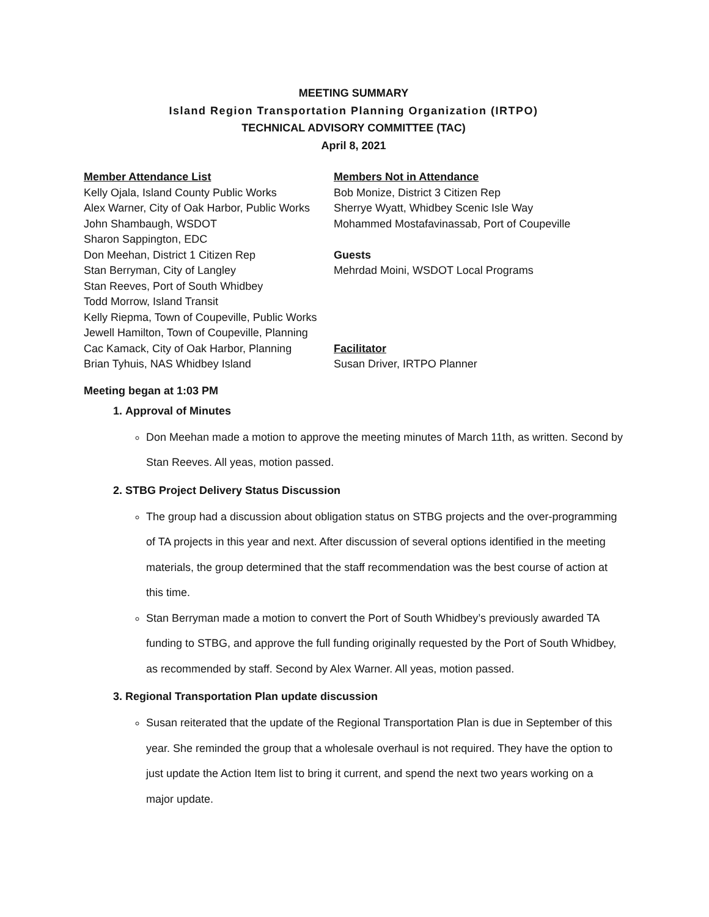MEETING SUMMARY
Island Region Transportation Planning Organization (IRTPO)
TECHNICAL ADVISORY COMMITTEE (TAC)
April 8, 2021
Member Attendance List
Kelly Ojala, Island County Public Works
Alex Warner, City of Oak Harbor, Public Works
John Shambaugh, WSDOT
Sharon Sappington, EDC
Don Meehan, District 1 Citizen Rep
Stan Berryman, City of Langley
Stan Reeves, Port of South Whidbey
Todd Morrow, Island Transit
Kelly Riepma, Town of Coupeville, Public Works
Jewell Hamilton, Town of Coupeville, Planning
Cac Kamack, City of Oak Harbor, Planning
Brian Tyhuis, NAS Whidbey Island
Members Not in Attendance
Bob Monize, District 3 Citizen Rep
Sherrye Wyatt, Whidbey Scenic Isle Way
Mohammed Mostafavinassab, Port of Coupeville
Guests
Mehrdad Moini, WSDOT Local Programs
Facilitator
Susan Driver, IRTPO Planner
Meeting began at 1:03 PM
1. Approval of Minutes
Don Meehan made a motion to approve the meeting minutes of March 11th, as written. Second by Stan Reeves. All yeas, motion passed.
2. STBG Project Delivery Status Discussion
The group had a discussion about obligation status on STBG projects and the over-programming of TA projects in this year and next. After discussion of several options identified in the meeting materials, the group determined that the staff recommendation was the best course of action at this time.
Stan Berryman made a motion to convert the Port of South Whidbey’s previously awarded TA funding to STBG, and approve the full funding originally requested by the Port of South Whidbey, as recommended by staff. Second by Alex Warner. All yeas, motion passed.
3. Regional Transportation Plan update discussion
Susan reiterated that the update of the Regional Transportation Plan is due in September of this year. She reminded the group that a wholesale overhaul is not required. They have the option to just update the Action Item list to bring it current, and spend the next two years working on a major update.